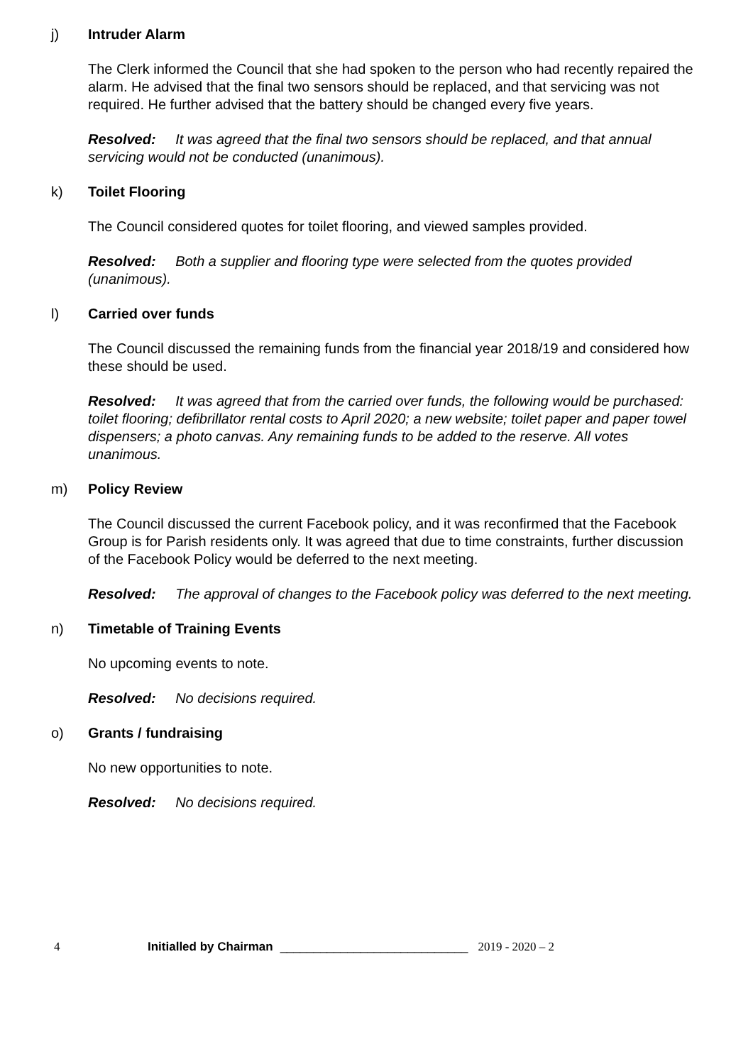j) Intruder Alarm
The Clerk informed the Council that she had spoken to the person who had recently repaired the alarm. He advised that the final two sensors should be replaced, and that servicing was not required. He further advised that the battery should be changed every five years.
Resolved: It was agreed that the final two sensors should be replaced, and that annual servicing would not be conducted (unanimous).
k) Toilet Flooring
The Council considered quotes for toilet flooring, and viewed samples provided.
Resolved: Both a supplier and flooring type were selected from the quotes provided (unanimous).
l) Carried over funds
The Council discussed the remaining funds from the financial year 2018/19 and considered how these should be used.
Resolved: It was agreed that from the carried over funds, the following would be purchased: toilet flooring; defibrillator rental costs to April 2020; a new website; toilet paper and paper towel dispensers; a photo canvas. Any remaining funds to be added to the reserve. All votes unanimous.
m) Policy Review
The Council discussed the current Facebook policy, and it was reconfirmed that the Facebook Group is for Parish residents only. It was agreed that due to time constraints, further discussion of the Facebook Policy would be deferred to the next meeting.
Resolved: The approval of changes to the Facebook policy was deferred to the next meeting.
n) Timetable of Training Events
No upcoming events to note.
Resolved: No decisions required.
o) Grants / fundraising
No new opportunities to note.
Resolved: No decisions required.
4 Initialled by Chairman ____________________________ 2019 - 2020 – 2